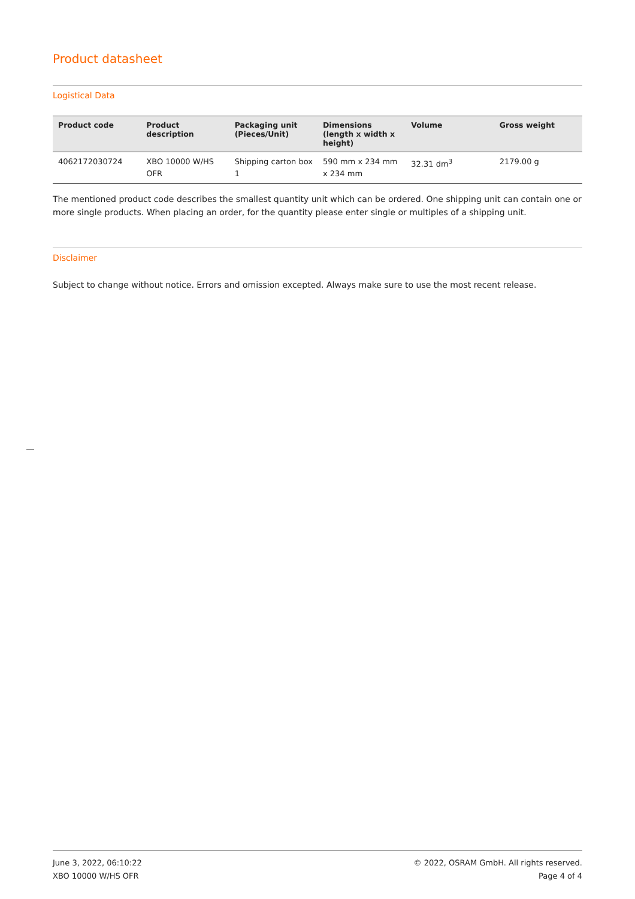Product datasheet
Logistical Data
| Product code | Product description | Packaging unit (Pieces/Unit) | Dimensions (length x width x height) | Volume | Gross weight |
| --- | --- | --- | --- | --- | --- |
| 4062172030724 | XBO 10000 W/HS OFR | Shipping carton box 1 | 590 mm x 234 mm x 234 mm | 32.31 dm<sup>3</sup> | 2179.00 g |
The mentioned product code describes the smallest quantity unit which can be ordered. One shipping unit can contain one or more single products. When placing an order, for the quantity please enter single or multiples of a shipping unit.
Disclaimer
Subject to change without notice. Errors and omission excepted. Always make sure to use the most recent release.
June 3, 2022, 06:10:22
XBO 10000 W/HS OFR
© 2022, OSRAM GmbH. All rights reserved.
Page 4 of 4